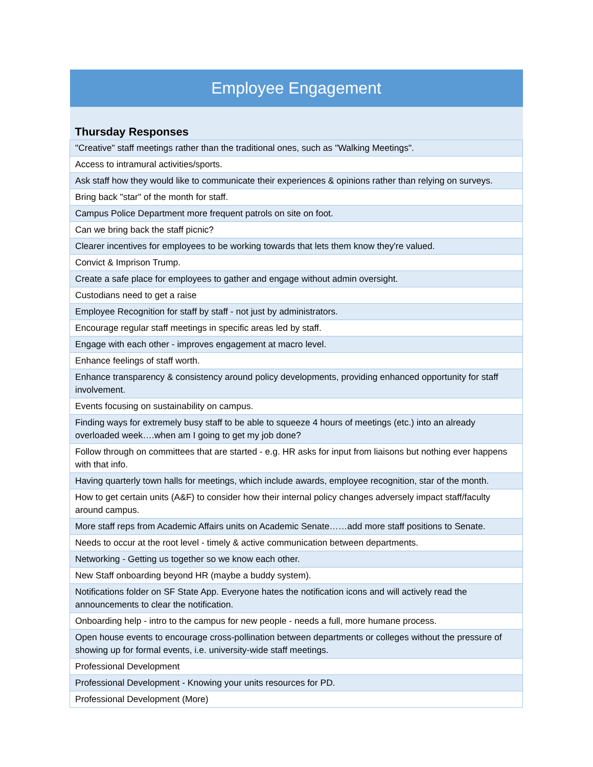| Employee Engagement |
| --- |
| Thursday Responses |
| "Creative" staff meetings rather than the traditional ones, such as "Walking Meetings". |
| Access to intramural activities/sports. |
| Ask staff how they would like to communicate their experiences & opinions rather than relying on surveys. |
| Bring back "star" of the month for staff. |
| Campus Police Department more frequent patrols on site on foot. |
| Can we bring back the staff picnic? |
| Clearer incentives for employees to be working towards that lets them know they're valued. |
| Convict & Imprison Trump. |
| Create a safe place for employees to gather and engage without admin oversight. |
| Custodians need to get a raise |
| Employee Recognition for staff by staff - not just by administrators. |
| Encourage regular staff meetings in specific areas led by staff. |
| Engage with each other - improves engagement at macro level. |
| Enhance feelings of staff worth. |
| Enhance transparency & consistency around policy developments, providing enhanced opportunity for staff involvement. |
| Events focusing on sustainability on campus. |
| Finding ways for extremely busy staff to be able to squeeze 4 hours of meetings (etc.) into an already overloaded week….when am I going to get my job done? |
| Follow through on committees that are started - e.g. HR asks for input from liaisons but nothing ever happens with that info. |
| Having quarterly town halls for meetings, which include awards, employee recognition, star of the month. |
| How to get certain units (A&F) to consider how their internal policy changes adversely impact staff/faculty around campus. |
| More staff reps from Academic Affairs units on Academic Senate……add more staff positions to Senate. |
| Needs to occur at the root level - timely & active communication between departments. |
| Networking - Getting us together so we know each other. |
| New Staff onboarding beyond HR (maybe a buddy system). |
| Notifications folder on SF State App. Everyone hates the notification icons and will actively read the announcements to clear the notification. |
| Onboarding help - intro to the campus for new people - needs a full, more humane process. |
| Open house events to encourage cross-pollination between departments or colleges without the pressure of showing up for formal events, i.e. university-wide staff meetings. |
| Professional Development |
| Professional Development - Knowing your units resources for PD. |
| Professional Development (More) |